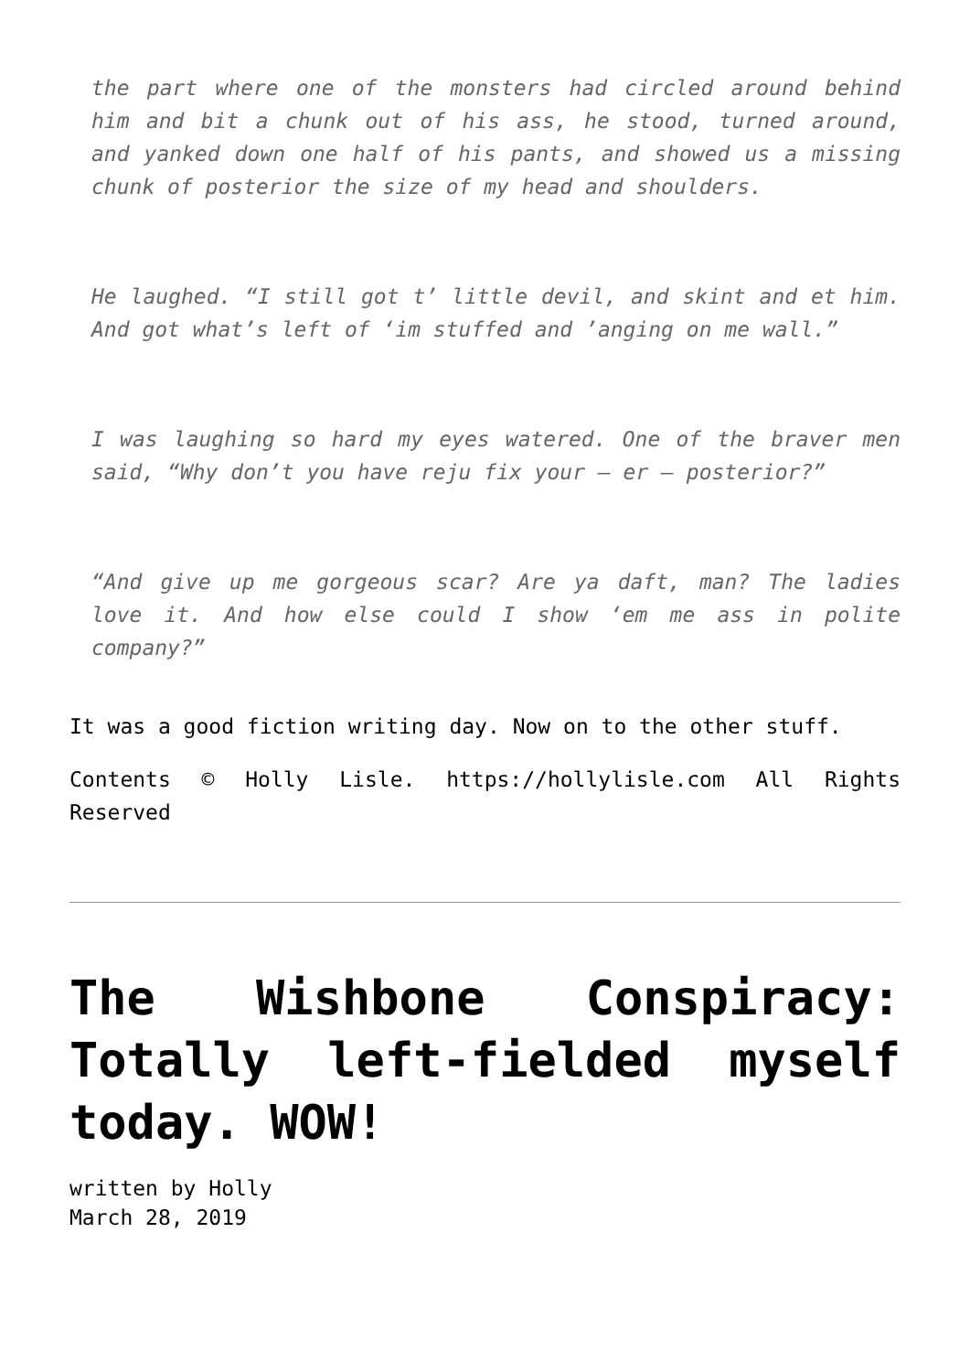the part where one of the monsters had circled around behind him and bit a chunk out of his ass, he stood, turned around, and yanked down one half of his pants, and showed us a missing chunk of posterior the size of my head and shoulders.
He laughed. “I still got t’ little devil, and skint and et him. And got what’s left of ‘im stuffed and ’anging on me wall.”
I was laughing so hard my eyes watered. One of the braver men said, “Why don’t you have reju fix your – er – posterior?”
“And give up me gorgeous scar? Are ya daft, man? The ladies love it. And how else could I show ‘em me ass in polite company?”
It was a good fiction writing day. Now on to the other stuff.
Contents © Holly Lisle. https://hollylisle.com All Rights Reserved
The Wishbone Conspiracy: Totally left-fielded myself today. WOW!
written by Holly
March 28, 2019